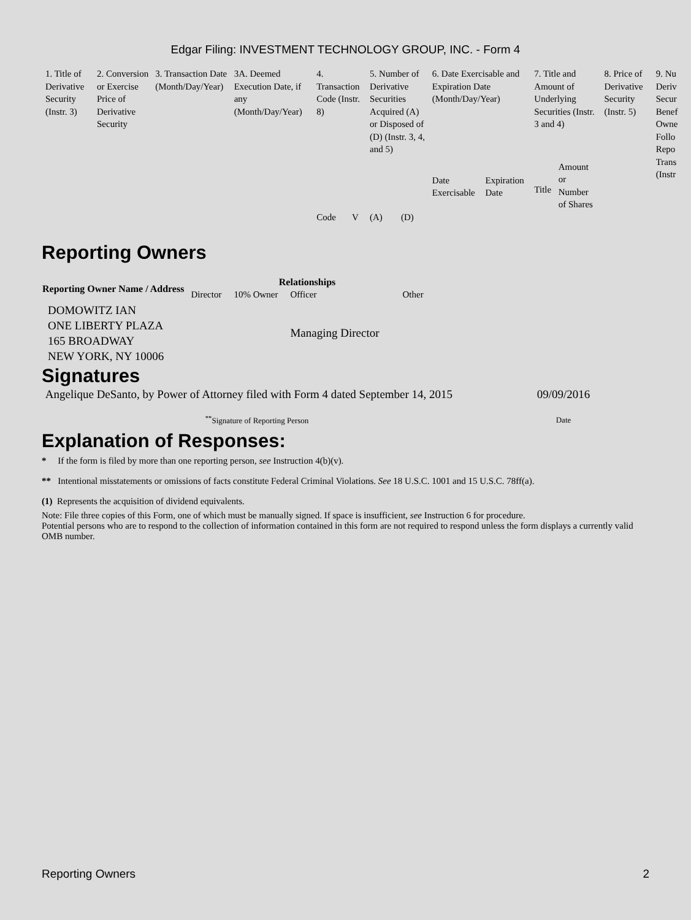Edgar Filing: INVESTMENT TECHNOLOGY GROUP, INC. - Form 4
| 1. Title of Derivative Security (Instr. 3) | 2. Conversion or Exercise Price of Derivative Security | 3. Transaction Date (Month/Day/Year) | 3A. Deemed Execution Date, if any (Month/Day/Year) | 4. Transaction Code (Instr. 8) | | 5. Number of Derivative Securities Acquired (A) or Disposed of (D) (Instr. 3, 4, and 5) | | 6. Date Exercisable and Expiration Date (Month/Day/Year) | | 7. Title and Amount of Underlying Securities (Instr. 3 and 4) | | 8. Price of Derivative Security (Instr. 5) | 9. Nu Deriv Secur Benef Owne Follo Repo Trans (Instr |
| | | | | Code | V | (A) | (D) | Date Exercisable | Expiration Date | Title | Amount or Number of Shares | | |
Reporting Owners
| Reporting Owner Name / Address | Relationships | | | |
| --- | --- | --- | --- | --- |
| | Director | 10% Owner | Officer | Other |
| DOMOWITZ IAN ONE LIBERTY PLAZA 165 BROADWAY NEW YORK, NY 10006 | | | Managing Director | |
Signatures
| Angelique DeSanto, by Power of Attorney filed with Form 4 dated September 14, 2015 | 09/09/2016 |
| <sup>**</sup> Signature of Reporting Person | Date |
Explanation of Responses:
* If the form is filed by more than one reporting person, see Instruction 4(b)(v).
** Intentional misstatements or omissions of facts constitute Federal Criminal Violations. See 18 U.S.C. 1001 and 15 U.S.C. 78ff(a).
(1) Represents the acquisition of dividend equivalents.
Note: File three copies of this Form, one of which must be manually signed. If space is insufficient, see Instruction 6 for procedure.
Potential persons who are to respond to the collection of information contained in this form are not required to respond unless the form displays a currently valid OMB number.
Reporting Owners 2